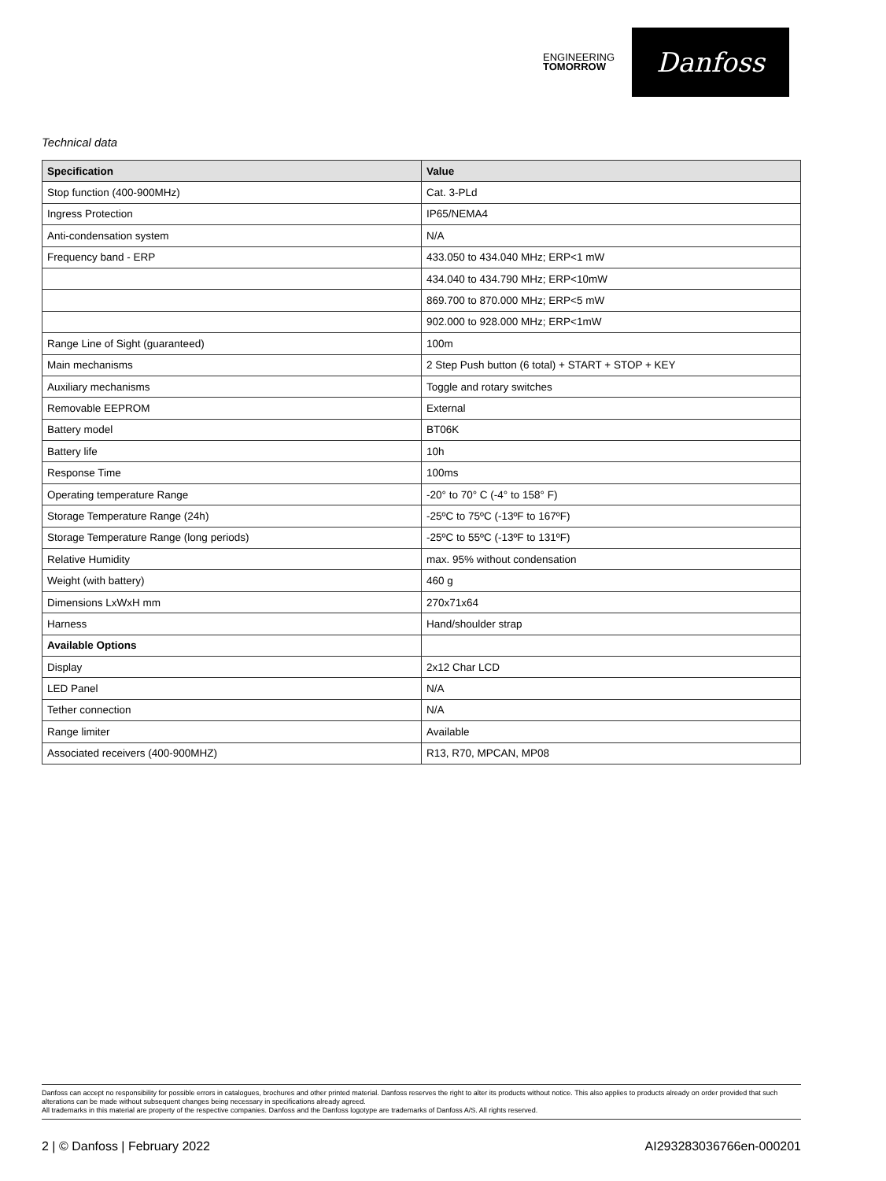ENGINEERING
TOMORROW
Danfoss
Technical data
| Specification | Value |
| --- | --- |
| Stop function (400-900MHz) | Cat. 3-PLd |
| Ingress Protection | IP65/NEMA4 |
| Anti-condensation system | N/A |
| Frequency band - ERP | 433.050 to 434.040 MHz; ERP<1 mW |
| | 434.040 to 434.790 MHz; ERP<10mW |
| | 869.700 to 870.000 MHz; ERP<5 mW |
| | 902.000 to 928.000 MHz; ERP<1mW |
| Range Line of Sight (guaranteed) | 100m |
| Main mechanisms | 2 Step Push button (6 total) + START + STOP + KEY |
| Auxiliary mechanisms | Toggle and rotary switches |
| Removable EEPROM | External |
| Battery model | BT06K |
| Battery life | 10h |
| Response Time | 100ms |
| Operating temperature Range | -20° to 70° C (-4° to 158° F) |
| Storage Temperature Range (24h) | -25ºC to 75ºC (-13ºF to 167ºF) |
| Storage Temperature Range (long periods) | -25ºC to 55ºC (-13ºF to 131ºF) |
| Relative Humidity | max. 95% without condensation |
| Weight (with battery) | 460 g |
| Dimensions LxWxH mm | 270x71x64 |
| Harness | Hand/shoulder strap |
| Available Options | |
| Display | 2x12 Char LCD |
| LED Panel | N/A |
| Tether connection | N/A |
| Range limiter | Available |
| Associated receivers (400-900MHZ) | R13, R70, MPCAN, MP08 |
Danfoss can accept no responsibility for possible errors in catalogues, brochures and other printed material. Danfoss reserves the right to alter its products without notice. This also applies to products already on order provided that such alterations can be made without subsequent changes being necessary in specifications already agreed.
All trademarks in this material are property of the respective companies. Danfoss and the Danfoss logotype are trademarks of Danfoss A/S. All rights reserved.
2 | © Danfoss | February 2022 AI293283036766en-000201